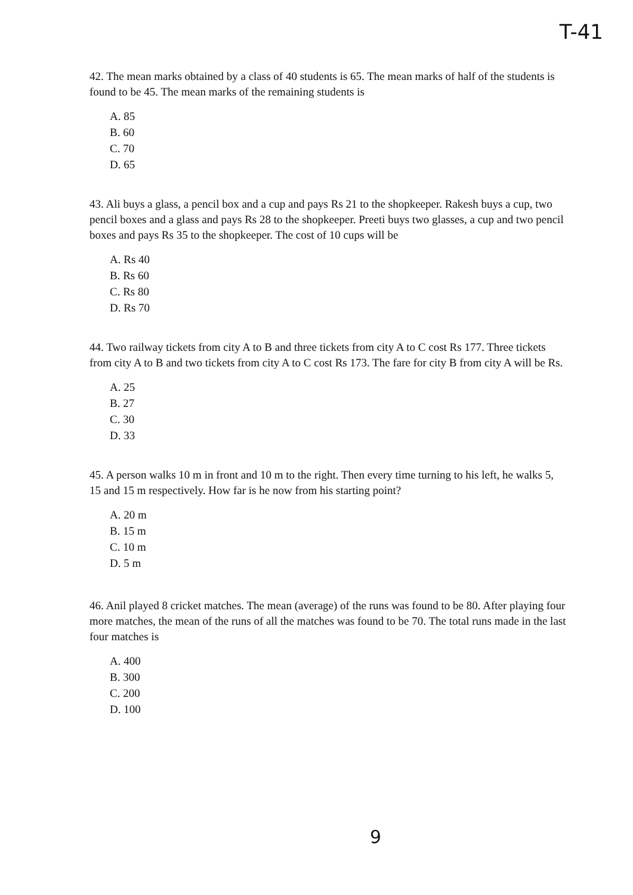T-41
42. The mean marks obtained by a class of 40 students is 65. The mean marks of half of the students is found to be 45. The mean marks of the remaining students is
A. 85
B. 60
C. 70
D. 65
43. Ali buys a glass, a pencil box and a cup and pays Rs 21 to the shopkeeper. Rakesh buys a cup, two pencil boxes and a glass and pays Rs 28 to the shopkeeper. Preeti buys two glasses, a cup and two pencil boxes and pays Rs 35 to the shopkeeper. The cost of 10 cups will be
A. Rs 40
B. Rs 60
C. Rs 80
D. Rs 70
44. Two railway tickets from city A to B and three tickets from city A to C cost Rs 177. Three tickets from city A to B and two tickets from city A to C cost Rs 173. The fare for city B from city A will be Rs.
A. 25
B. 27
C. 30
D. 33
45. A person walks 10 m in front and 10 m to the right. Then every time turning to his left, he walks 5, 15 and 15 m respectively. How far is he now from his starting point?
A. 20 m
B. 15 m
C. 10 m
D. 5 m
46. Anil played 8 cricket matches. The mean (average) of the runs was found to be 80. After playing four more matches, the mean of the runs of all the matches was found to be 70. The total runs made in the last four matches is
A. 400
B. 300
C. 200
D. 100
9